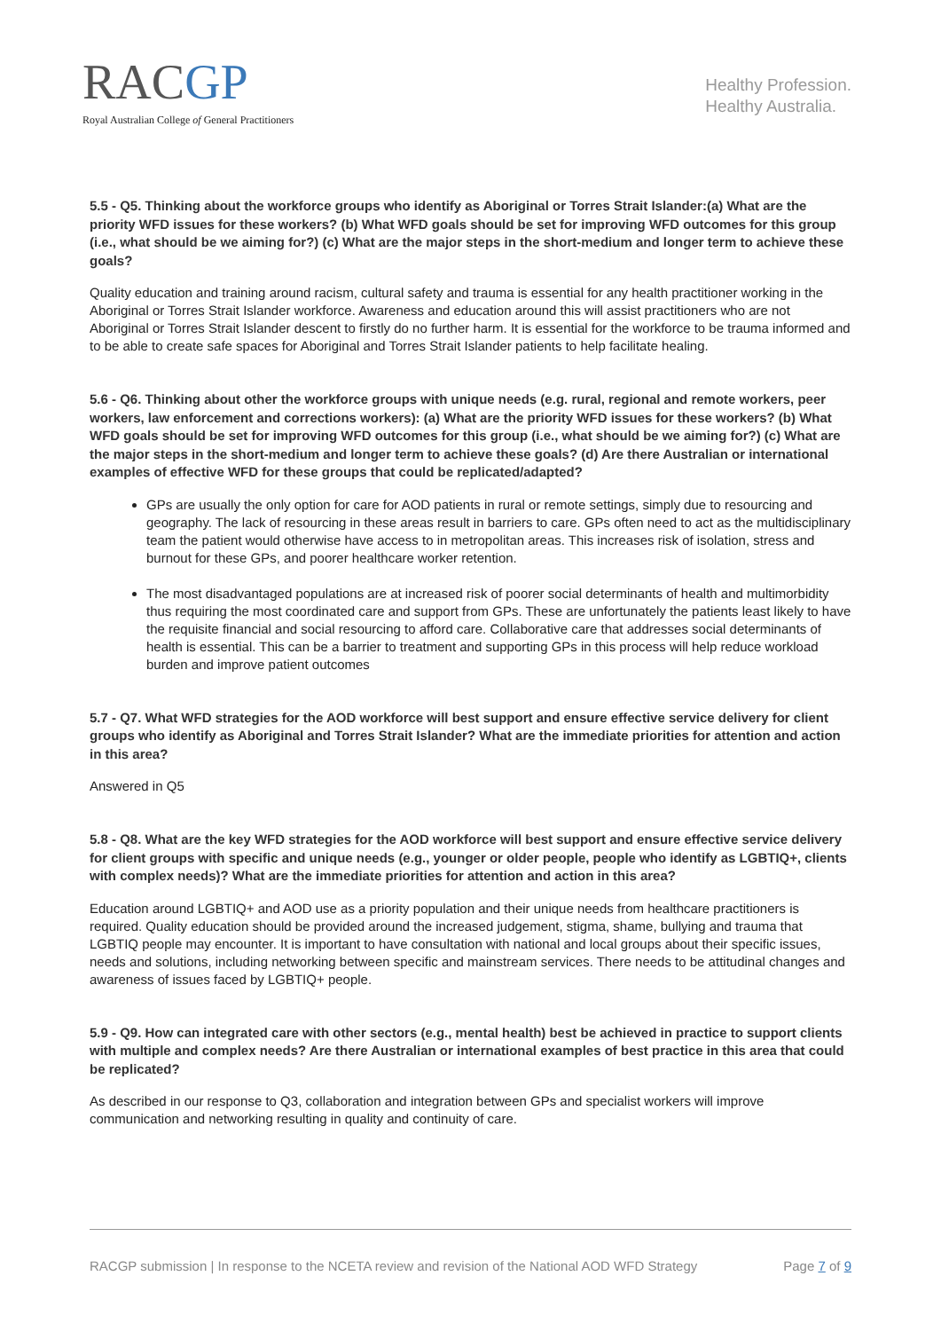RACGP
Royal Australian College of General Practitioners
Healthy Profession.
Healthy Australia.
5.5 - Q5. Thinking about the workforce groups who identify as Aboriginal or Torres Strait Islander:(a) What are the priority WFD issues for these workers? (b) What WFD goals should be set for improving WFD outcomes for this group (i.e., what should be we aiming for?) (c) What are the major steps in the short-medium and longer term to achieve these goals?
Quality education and training around racism, cultural safety and trauma is essential for any health practitioner working in the Aboriginal or Torres Strait Islander workforce. Awareness and education around this will assist practitioners who are not Aboriginal or Torres Strait Islander descent to firstly do no further harm. It is essential for the workforce to be trauma informed and to be able to create safe spaces for Aboriginal and Torres Strait Islander patients to help facilitate healing.
5.6 - Q6. Thinking about other the workforce groups with unique needs (e.g. rural, regional and remote workers, peer workers, law enforcement and corrections workers): (a) What are the priority WFD issues for these workers? (b) What WFD goals should be set for improving WFD outcomes for this group (i.e., what should be we aiming for?) (c) What are the major steps in the short-medium and longer term to achieve these goals? (d) Are there Australian or international examples of effective WFD for these groups that could be replicated/adapted?
GPs are usually the only option for care for AOD patients in rural or remote settings, simply due to resourcing and geography. The lack of resourcing in these areas result in barriers to care. GPs often need to act as the multidisciplinary team the patient would otherwise have access to in metropolitan areas. This increases risk of isolation, stress and burnout for these GPs, and poorer healthcare worker retention.
The most disadvantaged populations are at increased risk of poorer social determinants of health and multimorbidity thus requiring the most coordinated care and support from GPs. These are unfortunately the patients least likely to have the requisite financial and social resourcing to afford care. Collaborative care that addresses social determinants of health is essential. This can be a barrier to treatment and supporting GPs in this process will help reduce workload burden and improve patient outcomes
5.7 - Q7. What WFD strategies for the AOD workforce will best support and ensure effective service delivery for client groups who identify as Aboriginal and Torres Strait Islander? What are the immediate priorities for attention and action in this area?
Answered in Q5
5.8 - Q8. What are the key WFD strategies for the AOD workforce will best support and ensure effective service delivery for client groups with specific and unique needs (e.g., younger or older people, people who identify as LGBTIQ+, clients with complex needs)? What are the immediate priorities for attention and action in this area?
Education around LGBTIQ+ and AOD use as a priority population and their unique needs from healthcare practitioners is required. Quality education should be provided around the increased judgement, stigma, shame, bullying and trauma that LGBTIQ people may encounter. It is important to have consultation with national and local groups about their specific issues, needs and solutions, including networking between specific and mainstream services. There needs to be attitudinal changes and awareness of issues faced by LGBTIQ+ people.
5.9 - Q9. How can integrated care with other sectors (e.g., mental health) best be achieved in practice to support clients with multiple and complex needs? Are there Australian or international examples of best practice in this area that could be replicated?
As described in our response to Q3, collaboration and integration between GPs and specialist workers will improve communication and networking resulting in quality and continuity of care.
RACGP submission | In response to the NCETA review and revision of the National AOD WFD Strategy Page 7 of 9